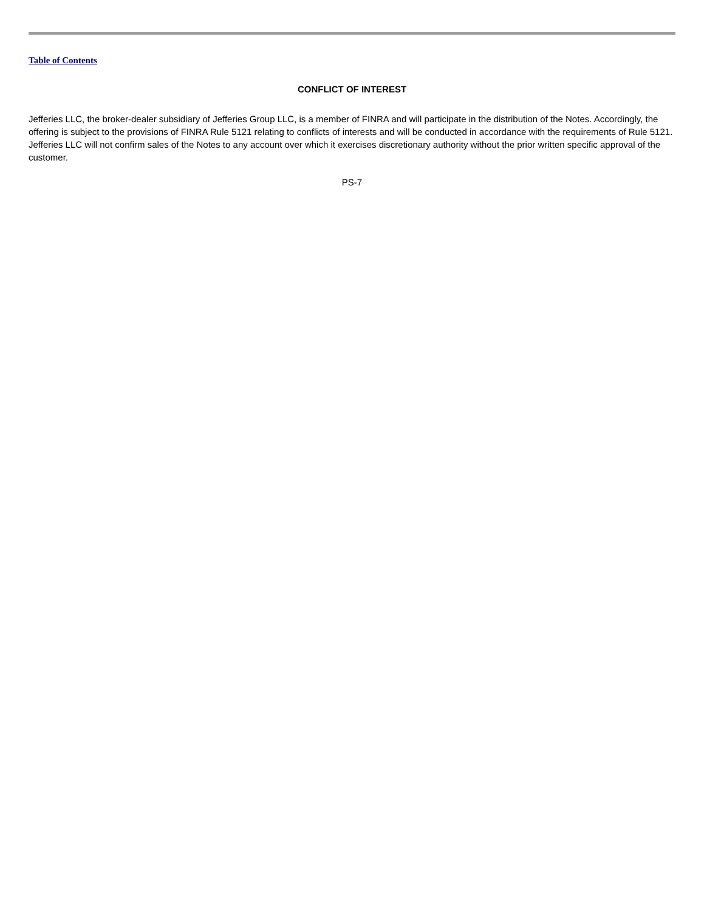Table of Contents
CONFLICT OF INTEREST
Jefferies LLC, the broker-dealer subsidiary of Jefferies Group LLC, is a member of FINRA and will participate in the distribution of the Notes. Accordingly, the offering is subject to the provisions of FINRA Rule 5121 relating to conflicts of interests and will be conducted in accordance with the requirements of Rule 5121. Jefferies LLC will not confirm sales of the Notes to any account over which it exercises discretionary authority without the prior written specific approval of the customer.
PS-7